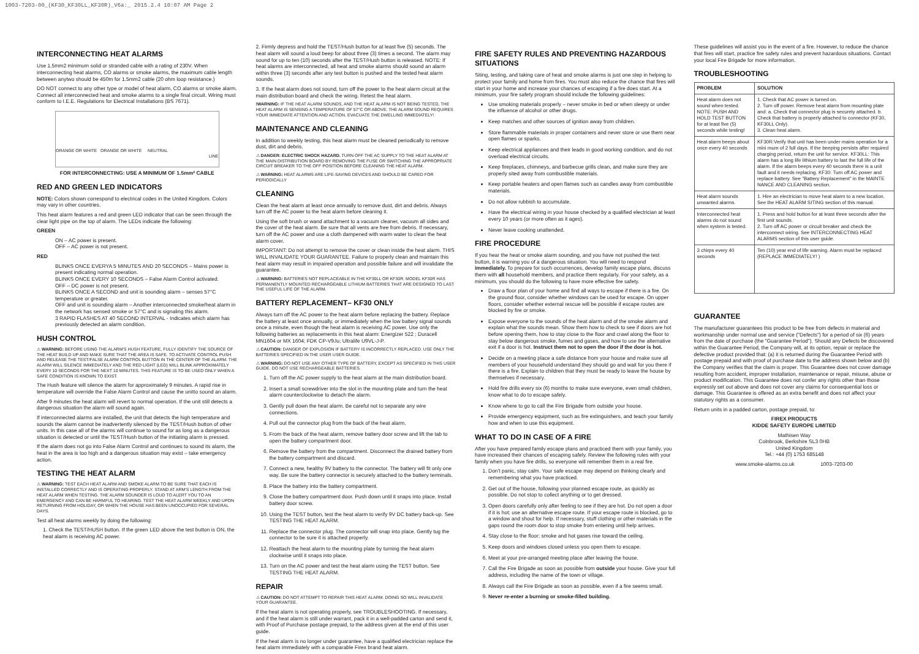1003-7203-00_(KF30_KF30LL_KF30R)_V6a:_ 2015.2.4 10:07 AM Page 2
INTERCONNECTING HEAT ALARMS
Use 1.5mm2 minimum solid or stranded cable with a rating of 230V. When interconnecting heat alarms, CO alarms or smoke alarms, the maximum cable length between anytwo should be 450m for 1.5mm2 cable (20 ohm loop resistance.)
DO NOT connect to any other type or model of heat alarm, CO alarms or smoke alarm. Connect all interconnected heat and smoke alarms to a single final circuit. Wiring must conform to I.E.E. Regulations for Electrical Installations (BS 7671).
ORANGE OR WHITE ORANGE OR WHITE NEUTRAL
LINE
FOR INTERCONNECTING: USE A MINIMUM OF 1.5mm² CABLE
RED AND GREEN LED INDICATORS
NOTE: Colors shown correspond to electrical codes in the United Kingdom. Colors may vary in other countries.
This heat alarm features a red and green LED indicator that can be seen through the clear light pipe on the top of alarm. The LEDs indicate the following:
GREEN
ON – AC power is present.
OFF – AC power is not present.
RED
BLINKS ONCE EVERYA 5 MINUTES AND 20 SECONDS – Mains power is present indicating normal operation.
BLINKS ONCE EVERY 10 SECONDS – False Alarm Control activated.
OFF – DC power is not present.
BLINKS ONCE A SECOND and unit is sounding alarm – senses 57°C temperature or greater.
OFF and unit is sounding alarm – Another interconnected smoke/heat alarm in the network has sensed smoke or 57°C and is signaling this alarm.
3 RAPID FLASHES AT 40 SECOND INTERVAL - Indicates which alarm has previously detected an alarm condition.
HUSH CONTROL
⚠ WARNING: BEFORE USING THE ALARM'S HUSH FEATURE, FULLY IDENTIFY THE SOURCE OF THE HEAT BUILD UP AND MAKE SURE THAT THE AREA IS SAFE. TO ACTIVATE CONTROL PUSH AND RELEASE THE TEST/FALSE ALARM CONTROL BUTTON IN THE CENTER OF THE ALARM. THE ALARM WILL SILENCE IMMEDIATELY AND THE RED LIGHT (LED) WILL BLINK APPROXIMATELY EVERY 10 SECONDS FOR THE NEXT 10 MINUTES. THIS FEATURE IS TO BE USED ONLY WHEN A SAFE CONDITION IS KNOWN TO EXIST.
The Hush feature will silence the alarm for approximately 9 minutes. A rapid rise in temperature will override the False Alarm Control and cause the unitto sound an alarm.
After 9 minutes the heat alarm will revert to normal operation. If the unit still detects a dangerous situation the alarm will sound again.
If interconnected alarms are installed, the unit that detects the high temperature and sounds the alarm cannot be inadvertently silenced by the TEST/Hush button of other units. In this case all of the alarms will continue to sound for as long as a dangerous situation is detected or until the TEST/Hush button of the initiating alarm is pressed.
If the alarm does not go into False Alarm Control and continues to sound its alarm, the heat in the area is too high and a dangerous situation may exist – take emergency action.
TESTING THE HEAT ALARM
⚠ WARNING: TEST EACH HEAT ALARM AND SMOKE ALARM TO BE SURE THAT EACH IS INSTALLED CORRECTLY AND IS OPERATING PROPERLY. STAND AT ARM'S LENGTH FROM THE HEAT ALARM WHEN TESTING. THE ALARM SOUNDER IS LOUD TO ALERT YOU TO AN EMERGENCY AND CAN BE HARMFUL TO HEARING. TEST THE HEAT ALARM WEEKLY AND UPON RETURNING FROM HOLIDAY, OR WHEN THE HOUSE HAS BEEN UNOCCUPIED FOR SEVERAL DAYS.
Test all heat alarms weekly by doing the following:
1. Check the TEST/HUSH button. If the green LED above the test button is ON, the heat alarm is receiving AC power.
2. Firmly depress and hold the TEST/Hush button for at least five (5) seconds. The heat alarm will sound a loud beep for about three (3) times a second. The alarm may sound for up to ten (10) seconds after the TEST/Hush button is released. NOTE: If heat alarms are interconnected, all heat and smoke alarms should sound an alarm within three (3) seconds after any test button is pushed and the tested heat alarm sounds.
3. If the heat alarm does not sound, turn off the power to the heat alarm circuit at the main distribution board and check the wiring. Retest the heat alarm.
!WARNING: IF THE HEAT ALARM SOUNDS, AND THE HEAT ALARM IS NOT BEING TESTED, THE HEAT ALARM IS SENSING A TEMPERATURE OF 57°C OR ABOVE. THE ALARM SOUND REQUIRES YOUR IMMEDIATE ATTENTION AND ACTION. EVACUATE THE DWELLING IMMEDIATELY!
MAINTENANCE AND CLEANING
In addition to weekly testing, this heat alarm must be cleaned periodically to remove dust, dirt and debris.
⚠ DANGER: ELECTRIC SHOCK HAZARD. TURN OFF THE AC SUPPLY TO THE HEAT ALARM AT THE MAIN DISTRIBUTION BOARD BY REMOVING THE FUSE OR SWITCHING THE APPROPRIATE CIRCUIT BREAKER TO THE OFF POSITION BEFORE CLEANING THE HEAT ALARM.
⚠ WARNING: HEAT ALARMS ARE LIFE-SAVING DEVICES AND SHOULD BE CARED FOR PERIODICALLY
CLEANING
Clean the heat alarm at least once annually to remove dust, dirt and debris. Always turn off the AC power to the heat alarm before cleaning it.
Using the soft brush or wand attachment to a vacuum cleaner, vacuum all sides and the cover of the heat alarm. Be sure that all vents are free from debris. If necessary, turn off the AC power and use a cloth dampened with warm water to clean the heat alarm cover.
IMPORTANT: Do not attempt to remove the cover or clean inside the heat alarm. THIS WILL INVALIDATE YOUR GUARANTEE. Failure to properly clean and maintain this heat alarm may result in impaired operation and possible failure and will invalidate the guarantee.
⚠ WARNING: BATTERIES NOT REPLACEABLE IN THE KF30LL OR KF30R. MODEL KF30R HAS PERMANENTLY MOUNTED RECHARGEABLE LITHIUM BATTERIES THAT ARE DESIGNED TO LAST THE USEFUL LIFE OF THE ALARM.
BATTERY REPLACEMENT– KF30 ONLY
Always turn off the AC power to the heat alarm before replacing the battery. Replace the battery at least once annually, or immediately when the low battery signal sounds once a minute, even though the heat alarm is receiving AC power. Use only the following batteries as replacements in this heat alarm: Energizer 522 ; Duracell MN1604 or MX 1604; FDK CP-V9Ju; Ultralife U9VL-J-P.
⚠ CAUTION: DANGER OF EXPLOSION IF BATTERY IS INCORRECTLY REPLACED. USE ONLY THE BATTERIES SPECIFIED IN THE USER USER GUIDE.
⚠ WARNING: DO NOT USE ANY OTHER TYPE OF BATTERY, EXCEPT AS SPECIFIED IN THIS USER GUIDE. DO NOT USE RECHARGEABLE BATTERIES.
1. Turn off the AC power supply to the heat alarm at the main distribution board.
2. Insert a small screwdriver into the slot in the mounting plate and turn the heat alarm counterclockwise to detach the alarm.
3. Gently pull down the heat alarm. Be careful not to separate any wire connections.
4. Pull out the connector plug from the back of the heat alarm.
5. From the back of the heat alarm, remove battery door screw and lift the tab to open the battery compartment door.
6. Remove the battery from the compartment. Disconnect the drained battery from the battery compartment and discard.
7. Connect a new, healthy 9V battery to the connector. The battery will fit only one way. Be sure the battery connector is securely attached to the battery terminals.
8. Place the battery into the battery compartment.
9. Close the battery compartment door. Push down until it snaps into place. Install battery door screw.
10. Using the TEST button, test the heat alarm to verify 9V DC battery back-up. See TESTING THE HEAT ALARM.
11. Replace the connector plug. The connector will snap into place. Gently tug the connector to be sure it is attached properly.
12. Reattach the heat alarm to the mounting plate by turning the heat alarm clockwise until it snaps into place.
13. Turn on the AC power and test the heat alarm using the TEST button. See TESTING THE HEAT ALARM.
REPAIR
⚠ CAUTION: DO NOT ATTEMPT TO REPAIR THIS HEAT ALARM. DOING SO WILL INVALIDATE YOUR GUARANTEE.
If the heat alarm is not operating properly, see TROUBLESHOOTING. If necessary, and if the heat alarm is still under warrant, pack it in a well-padded carton and send it, with Proof of Purchase postage prepaid, to the address given at the end of this user guide.
If the heat alarm is no longer under guarantee, have a qualified electrician replace the heat alarm immediately with a comparable Firex brand heat alarm.
FIRE SAFETY RULES AND PREVENTING HAZARDOUS SITUATIONS
Siting, testing, and taking care of heat and smoke alarms is just one step in helping to protect your family and home from fires. You must also reduce the chance that fires will start in your home and increase your chances of escaping if a fire does start. At a minimum, your fire safety program should include the following guidelines:
Use smoking materials properly – never smoke in bed or when sleepy or under the influence of alcohol or other drugs.
Keep matches and other sources of ignition away from children.
Store flammable materials in proper containers and never store or use them near open flames or sparks.
Keep electrical appliances and their leads in good working condition, and do not overload electrical circuits.
Keep fireplaces, chimneys, and barbecue grills clean, and make sure they are properly sited away from combustible materials.
Keep portable heaters and open flames such as candles away from combustible materials.
Do not allow rubbish to accumulate.
Have the electrical wiring in your house checked by a qualified electrician at least every 10 years (or more often as it ages).
Never leave cooking unattended.
FIRE PROCEDURE
If you hear the heat or smoke alarm sounding, and you have not pushed the test button, it is warning you of a dangerous situation. You will need to respond immediately. To prepare for such occurrences, develop family escape plans, discuss them with all household members, and practice them regularly. For your safety, as a minimum, you should do the following to have more effective fire safety.
Draw a floor plan of your home and find all ways to escape if there is a fire. On the ground floor, consider whether windows can be used for escape. On upper floors, consider whether external rescue will be possible if escape routes are blocked by fire or smoke.
Expose everyone to the sounds of the heat alarm and of the smoke alarm and explain what the sounds mean. Show them how to check to see if doors are hot before opening them, how to stay close to the floor and crawl along the floor to stay below dangerous smoke, fumes and gases, and how to use the alternative exit if a door is hot. Instruct them not to open the door if the door is hot.
Decide on a meeting place a safe distance from your house and make sure all members of your household understand they should go and wait for you there if there is a fire. Explain to children that they must be ready to leave the house by themselves if necessary.
Hold fire drills every six (6) months to make sure everyone, even small children, know what to do to escape safely.
Know where to go to call the Fire Brigade from outside your house.
Provide emergency equipment, such as fire extinguishers, and teach your family how and when to use this equipment.
WHAT TO DO IN CASE OF A FIRE
After you have prepared family escape plans and practiced them with your family, you have increased their chances of escaping safely. Review the following rules with your family when you have fire drills, so everyone will remember them in a real fire.
1. Don't panic, stay calm. Your safe escape may depend on thinking clearly and remembering what you have practiced.
2. Get out of the house, following your planned escape route, as quickly as possible. Do not stop to collect anything or to get dressed.
3. Open doors carefully only after feeling to see if they are hot. Do not open a door if it is hot; use an alternative escape route. If your escape route is blocked, go to a window and shout for help. If necessary, stuff clothing or other materials in the gaps round the room door to stop smoke from entering until help arrives.
4. Stay close to the floor; smoke and hot gases rise toward the ceiling.
5. Keep doors and windows closed unless you open them to escape.
6. Meet at your pre-arranged meeting place after leaving the house.
7. Call the Fire Brigade as soon as possible from outside your house. Give your full address, including the name of the town or village.
8. Always call the Fire Brigade as soon as possible, even if a fire seems small.
9. Never re-enter a burning or smoke-filled building.
These guidelines will assist you in the event of a fire. However, to reduce the chance that fires will start, practice fire safety rules and prevent hazardous situations. Contact your local Fire Brigade for more information.
TROUBLESHOOTING
| PROBLEM | SOLUTION |
| --- | --- |
| Heat alarm does not sound when tested. NOTE: PUSH AND HOLD TEST BUTTON for at least five (5) seconds while testing! | 1. Check that AC power is turned on. 2. Turn off power. Remove heat alarm from mounting plate and: a. Check that connector plug is securely attached. b. Check that battery is properly attached to connector (KF30, KF30LL Only). 3. Clean heat alarm. |
| Heat alarm beeps about once every 40 seconds | KF30R:Verify that unit has been under mains operation for a mini mum of 2 full days. If the beeping persists after required charging period, return the unit for service. KF30LL: This alarm has a long life lithium battery to last the full life of the alarm. If the alarm beeps every 40 seconds there is a unit fault and it needs replacing. KF30: Turn off AC power and replace battery. See "Battery Replacement" in the MAINTE NANCE AND CLEANING section. |
| Heat alarm sounds unwanted alarms. | 1. Hire an electrician to move heat alarm to a new location. See the HEAT ALARM SITING section of this manual. |
| Interconnected heat alarms do not sound when system is tested. | 1. Press and hold button for at least three seconds after the first unit sounds. 2. Turn off AC power or circuit breaker and check the interconnect wiring. See INTERCONNECTING HEAT ALARMS section of this user guide. |
| 3 chirps every 40 seconds | Ten (10) year end of life warning. Alarm must be replaced (REPLACE IMMEDIATELY! ) |
GUARANTEE
The manufacturer guarantees this product to be free from defects in material and workmanship under normal use and service ("Defects") for a period of six (6) years from the date of purchase (the "Guarantee Period"). Should any Defects be discovered within the Guarantee Period, the Company will, at its option, repair or replace the defective product provided that: (a) it is returned during the Guarantee Period with postage prepaid and with proof of purchase date to the address shown below and (b) the Company verifies that the claim is proper. This Guarantee does not cover damage resulting from accident, improper installation, maintenance or repair, misuse, abuse or product modification. This Guarantee does not confer any rights other than those expressly set out above and does not cover any claims for consequential loss or damage. This Guarantee is offered as an extra benefit and does not affect your statutory rights as a consumer.
Return units in a padded carton, postage prepaid, to:
FIREX PRODUCTS
KIDDE SAFETY EUROPE LIMITED
Mathisen Way
Colnbrook, Berkshire SL3 0HB
United Kingdom
Tel.: +44 (0) 1753 685148
www.smoke-alarms.co.uk 1003-7203-00